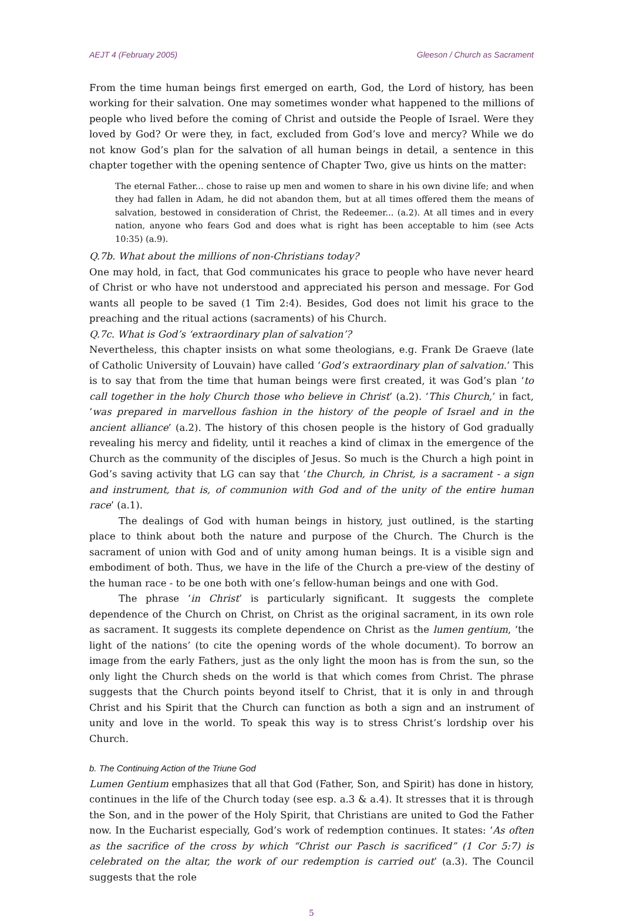AEJT 4 (February 2005) Gleeson / Church as Sacrament
From the time human beings first emerged on earth, God, the Lord of history, has been working for their salvation. One may sometimes wonder what happened to the millions of people who lived before the coming of Christ and outside the People of Israel. Were they loved by God? Or were they, in fact, excluded from God’s love and mercy? While we do not know God’s plan for the salvation of all human beings in detail, a sentence in this chapter together with the opening sentence of Chapter Two, give us hints on the matter:
The eternal Father... chose to raise up men and women to share in his own divine life; and when they had fallen in Adam, he did not abandon them, but at all times offered them the means of salvation, bestowed in consideration of Christ, the Redeemer... (a.2). At all times and in every nation, anyone who fears God and does what is right has been acceptable to him (see Acts 10:35) (a.9).
Q.7b. What about the millions of non-Christians today?
One may hold, in fact, that God communicates his grace to people who have never heard of Christ or who have not understood and appreciated his person and message. For God wants all people to be saved (1 Tim 2:4). Besides, God does not limit his grace to the preaching and the ritual actions (sacraments) of his Church.
Q.7c. What is God’s ‘extraordinary plan of salvation’?
Nevertheless, this chapter insists on what some theologians, e.g. Frank De Graeve (late of Catholic University of Louvain) have called ‘God’s extraordinary plan of salvation.’ This is to say that from the time that human beings were first created, it was God’s plan ‘to call together in the holy Church those who believe in Christ’ (a.2). ‘This Church,’ in fact, ‘was prepared in marvellous fashion in the history of the people of Israel and in the ancient alliance’ (a.2). The history of this chosen people is the history of God gradually revealing his mercy and fidelity, until it reaches a kind of climax in the emergence of the Church as the community of the disciples of Jesus. So much is the Church a high point in God’s saving activity that LG can say that ‘the Church, in Christ, is a sacrament - a sign and instrument, that is, of communion with God and of the unity of the entire human race’ (a.1).
The dealings of God with human beings in history, just outlined, is the starting place to think about both the nature and purpose of the Church. The Church is the sacrament of union with God and of unity among human beings. It is a visible sign and embodiment of both. Thus, we have in the life of the Church a pre-view of the destiny of the human race - to be one both with one’s fellow-human beings and one with God.
The phrase ‘in Christ’ is particularly significant. It suggests the complete dependence of the Church on Christ, on Christ as the original sacrament, in its own role as sacrament. It suggests its complete dependence on Christ as the lumen gentium, ‘the light of the nations’ (to cite the opening words of the whole document). To borrow an image from the early Fathers, just as the only light the moon has is from the sun, so the only light the Church sheds on the world is that which comes from Christ. The phrase suggests that the Church points beyond itself to Christ, that it is only in and through Christ and his Spirit that the Church can function as both a sign and an instrument of unity and love in the world. To speak this way is to stress Christ’s lordship over his Church.
b. The Continuing Action of the Triune God
Lumen Gentium emphasizes that all that God (Father, Son, and Spirit) has done in history, continues in the life of the Church today (see esp. a.3 & a.4). It stresses that it is through the Son, and in the power of the Holy Spirit, that Christians are united to God the Father now. In the Eucharist especially, God’s work of redemption continues. It states: ‘As often as the sacrifice of the cross by which “Christ our Pasch is sacrificed” (1 Cor 5:7) is celebrated on the altar, the work of our redemption is carried out’ (a.3). The Council suggests that the role
5